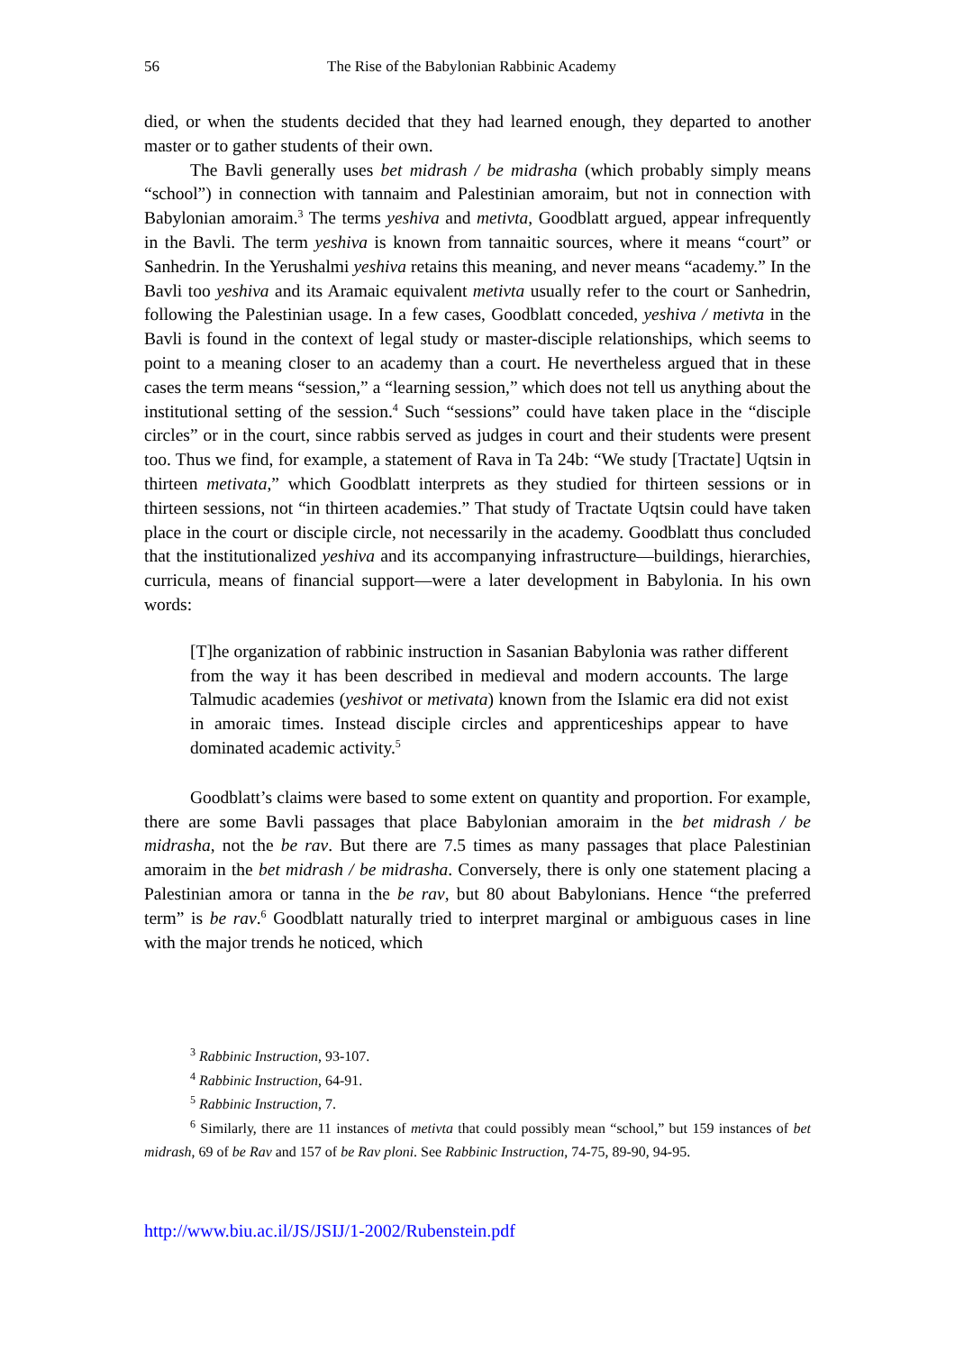56 The Rise of the Babylonian Rabbinic Academy
died, or when the students decided that they had learned enough, they departed to another master or to gather students of their own.
The Bavli generally uses bet midrash / be midrasha (which probably simply means “school”) in connection with tannaim and Palestinian amoraim, but not in connection with Babylonian amoraim.<sup>3</sup> The terms yeshiva and metivta, Goodblatt argued, appear infrequently in the Bavli. The term yeshiva is known from tannaitic sources, where it means “court” or Sanhedrin. In the Yerushalmi yeshiva retains this meaning, and never means “academy.” In the Bavli too yeshiva and its Aramaic equivalent metivta usually refer to the court or Sanhedrin, following the Palestinian usage. In a few cases, Goodblatt conceded, yeshiva / metivta in the Bavli is found in the context of legal study or master-disciple relationships, which seems to point to a meaning closer to an academy than a court. He nevertheless argued that in these cases the term means “session,” a “learning session,” which does not tell us anything about the institutional setting of the session.<sup>4</sup> Such “sessions” could have taken place in the “disciple circles” or in the court, since rabbis served as judges in court and their students were present too. Thus we find, for example, a statement of Rava in Ta 24b: “We study [Tractate] Uqtsin in thirteen metivata,” which Goodblatt interprets as they studied for thirteen sessions or in thirteen sessions, not “in thirteen academies.” That study of Tractate Uqtsin could have taken place in the court or disciple circle, not necessarily in the academy. Goodblatt thus concluded that the institutionalized yeshiva and its accompanying infrastructure—buildings, hierarchies, curricula, means of financial support—were a later development in Babylonia. In his own words:
[T]he organization of rabbinic instruction in Sasanian Babylonia was rather different from the way it has been described in medieval and modern accounts. The large Talmudic academies (yeshivot or metivata) known from the Islamic era did not exist in amoraic times. Instead disciple circles and apprenticeships appear to have dominated academic activity.<sup>5</sup>
Goodblatt’s claims were based to some extent on quantity and proportion. For example, there are some Bavli passages that place Babylonian amoraim in the bet midrash / be midrasha, not the be rav. But there are 7.5 times as many passages that place Palestinian amoraim in the bet midrash / be midrasha. Conversely, there is only one statement placing a Palestinian amora or tanna in the be rav, but 80 about Babylonians. Hence “the preferred term” is be rav.<sup>6</sup> Goodblatt naturally tried to interpret marginal or ambiguous cases in line with the major trends he noticed, which
<sup>3</sup> Rabbinic Instruction, 93-107.
<sup>4</sup> Rabbinic Instruction, 64-91.
<sup>5</sup> Rabbinic Instruction, 7.
<sup>6</sup> Similarly, there are 11 instances of metivta that could possibly mean “school,” but 159 instances of bet midrash, 69 of be Rav and 157 of be Rav ploni. See Rabbinic Instruction, 74-75, 89-90, 94-95.
http://www.biu.ac.il/JS/JSIJ/1-2002/Rubenstein.pdf